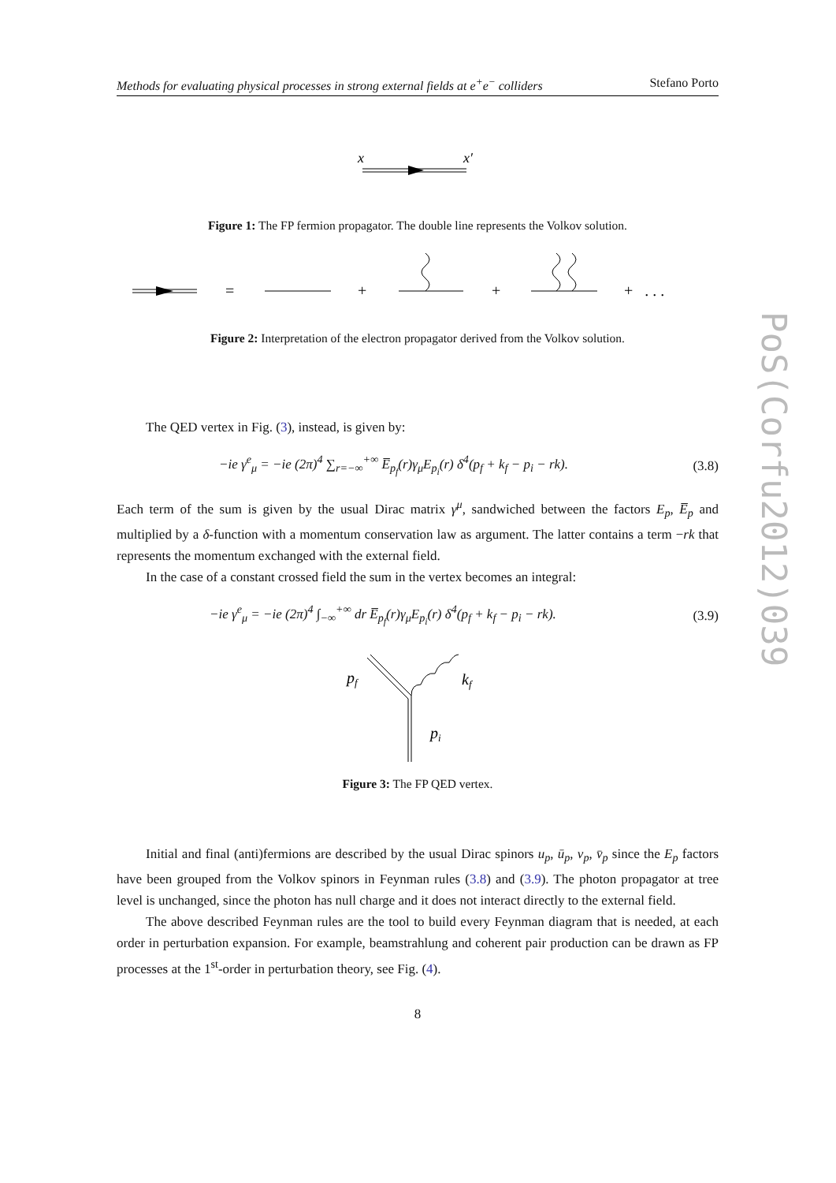Methods for evaluating physical processes in strong external fields at e<sup>+</sup>e<sup>−</sup> colliders Stefano Porto
x
x′
Figure 1: The FP fermion propagator. The double line represents the Volkov solution.
=
+
+
+ . . .
Figure 2: Interpretation of the electron propagator derived from the Volkov solution.
The QED vertex in Fig. (3), instead, is given by:
−ie γ<sup>e</sup><sub>μ</sub> = −ie (2π)<sup>4</sup> ∑<sub>r=−∞</sub><sup>+∞</sup> E̅<sub>p<sub>f</sub></sub>(r)γ<sub>μ</sub>E<sub>p<sub>i</sub></sub>(r) δ<sup>4</sup>(p<sub>f</sub> + k<sub>f</sub> − p<sub>i</sub> − rk). (3.8)
Each term of the sum is given by the usual Dirac matrix γ<sup>μ</sup>, sandwiched between the factors E<sub>p</sub>, E̅<sub>p</sub> and multiplied by a δ-function with a momentum conservation law as argument. The latter contains a term −rk that represents the momentum exchanged with the external field.
In the case of a constant crossed field the sum in the vertex becomes an integral:
−ie γ<sup>e</sup><sub>μ</sub> = −ie (2π)<sup>4</sup> ∫<sub>−∞</sub><sup>+∞</sup> dr E̅<sub>p<sub>f</sub></sub>(r)γ<sub>μ</sub>E<sub>p<sub>i</sub></sub>(r) δ<sup>4</sup>(p<sub>f</sub> + k<sub>f</sub> − p<sub>i</sub> − rk). (3.9)
pf
kf
pi
Figure 3: The FP QED vertex.
Initial and final (anti)fermions are described by the usual Dirac spinors u<sub>p</sub>, ū<sub>p</sub>, v<sub>p</sub>, v̄<sub>p</sub> since the E<sub>p</sub> factors have been grouped from the Volkov spinors in Feynman rules (3.8) and (3.9). The photon propagator at tree level is unchanged, since the photon has null charge and it does not interact directly to the external field.
The above described Feynman rules are the tool to build every Feynman diagram that is needed, at each order in perturbation expansion. For example, beamstrahlung and coherent pair production can be drawn as FP processes at the 1<sup>st</sup>-order in perturbation theory, see Fig. (4).
8
PoS(Corfu2012)039